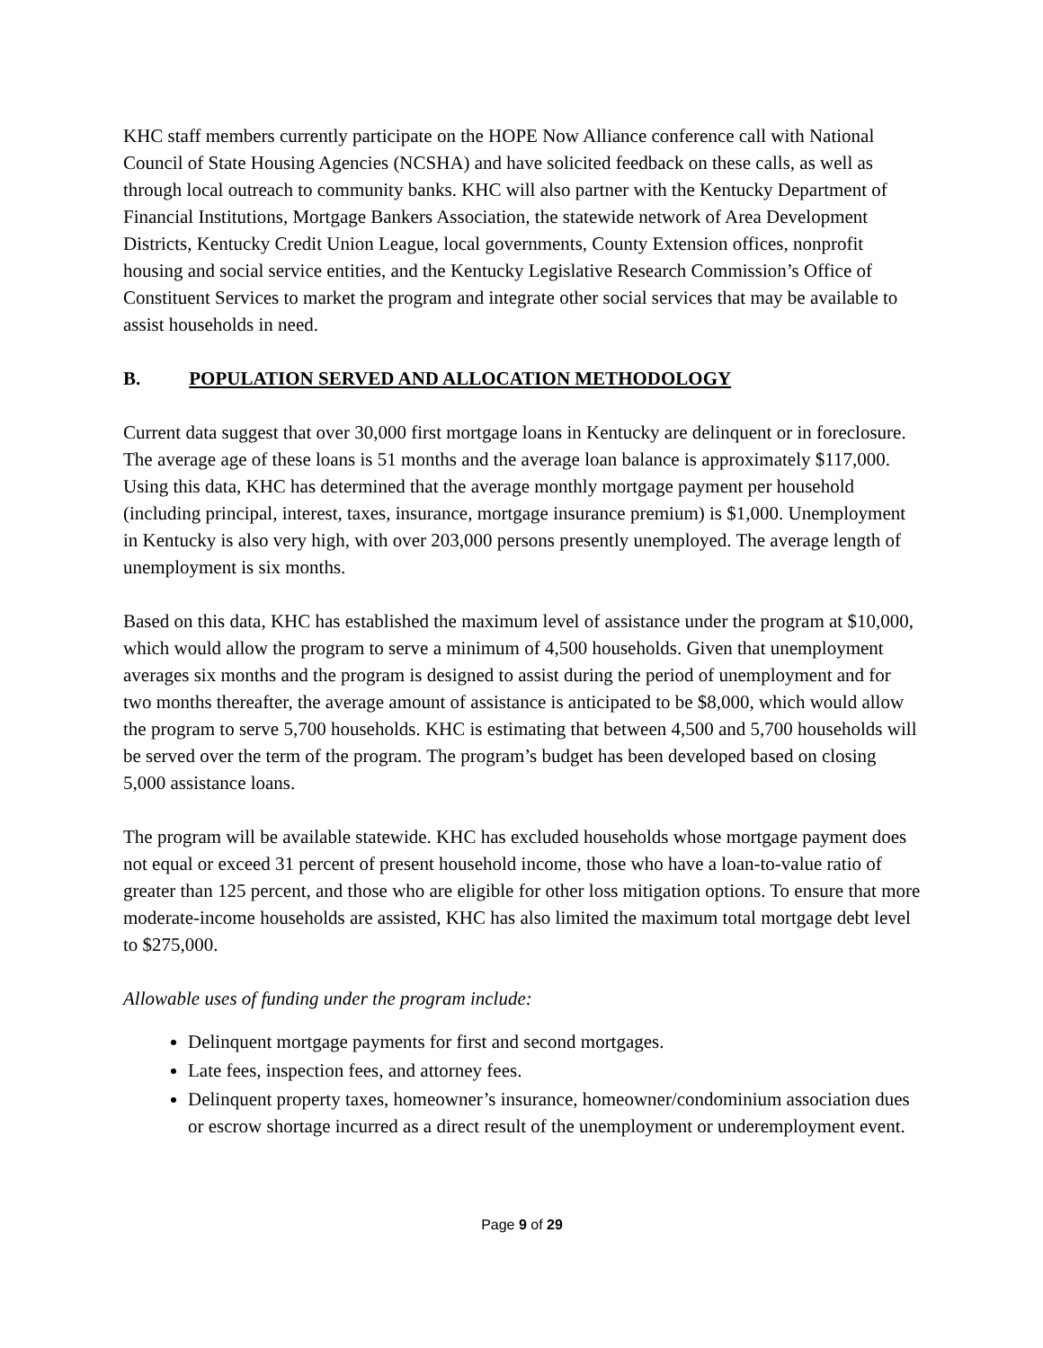KHC staff members currently participate on the HOPE Now Alliance conference call with National Council of State Housing Agencies (NCSHA) and have solicited feedback on these calls, as well as through local outreach to community banks. KHC will also partner with the Kentucky Department of Financial Institutions, Mortgage Bankers Association, the statewide network of Area Development Districts, Kentucky Credit Union League, local governments, County Extension offices, nonprofit housing and social service entities, and the Kentucky Legislative Research Commission’s Office of Constituent Services to market the program and integrate other social services that may be available to assist households in need.
B. POPULATION SERVED AND ALLOCATION METHODOLOGY
Current data suggest that over 30,000 first mortgage loans in Kentucky are delinquent or in foreclosure. The average age of these loans is 51 months and the average loan balance is approximately $117,000. Using this data, KHC has determined that the average monthly mortgage payment per household (including principal, interest, taxes, insurance, mortgage insurance premium) is $1,000. Unemployment in Kentucky is also very high, with over 203,000 persons presently unemployed. The average length of unemployment is six months.
Based on this data, KHC has established the maximum level of assistance under the program at $10,000, which would allow the program to serve a minimum of 4,500 households. Given that unemployment averages six months and the program is designed to assist during the period of unemployment and for two months thereafter, the average amount of assistance is anticipated to be $8,000, which would allow the program to serve 5,700 households. KHC is estimating that between 4,500 and 5,700 households will be served over the term of the program. The program’s budget has been developed based on closing 5,000 assistance loans.
The program will be available statewide. KHC has excluded households whose mortgage payment does not equal or exceed 31 percent of present household income, those who have a loan-to-value ratio of greater than 125 percent, and those who are eligible for other loss mitigation options. To ensure that more moderate-income households are assisted, KHC has also limited the maximum total mortgage debt level to $275,000.
Allowable uses of funding under the program include:
Delinquent mortgage payments for first and second mortgages.
Late fees, inspection fees, and attorney fees.
Delinquent property taxes, homeowner’s insurance, homeowner/condominium association dues or escrow shortage incurred as a direct result of the unemployment or underemployment event.
Page 9 of 29